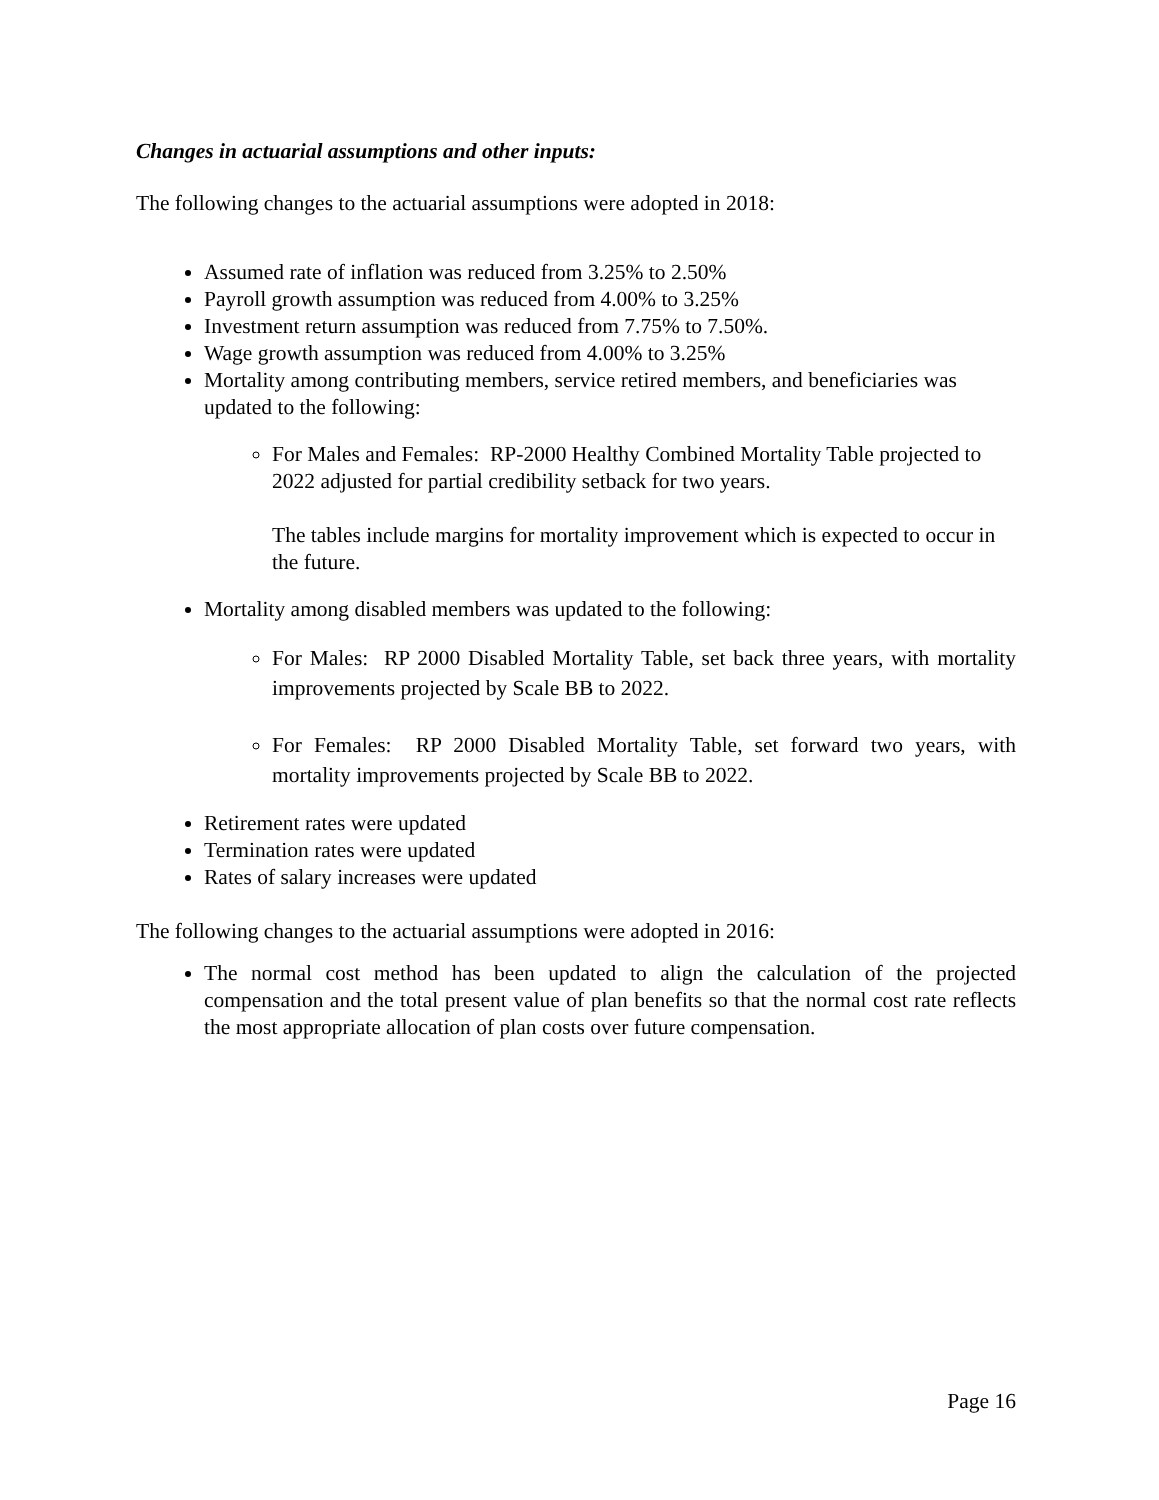Changes in actuarial assumptions and other inputs:
The following changes to the actuarial assumptions were adopted in 2018:
Assumed rate of inflation was reduced from 3.25% to 2.50%
Payroll growth assumption was reduced from 4.00% to 3.25%
Investment return assumption was reduced from 7.75% to 7.50%.
Wage growth assumption was reduced from 4.00% to 3.25%
Mortality among contributing members, service retired members, and beneficiaries was updated to the following:
For Males and Females: RP-2000 Healthy Combined Mortality Table projected to 2022 adjusted for partial credibility setback for two years.
The tables include margins for mortality improvement which is expected to occur in the future.
Mortality among disabled members was updated to the following:
For Males: RP 2000 Disabled Mortality Table, set back three years, with mortality improvements projected by Scale BB to 2022.
For Females: RP 2000 Disabled Mortality Table, set forward two years, with mortality improvements projected by Scale BB to 2022.
Retirement rates were updated
Termination rates were updated
Rates of salary increases were updated
The following changes to the actuarial assumptions were adopted in 2016:
The normal cost method has been updated to align the calculation of the projected compensation and the total present value of plan benefits so that the normal cost rate reflects the most appropriate allocation of plan costs over future compensation.
Page 16